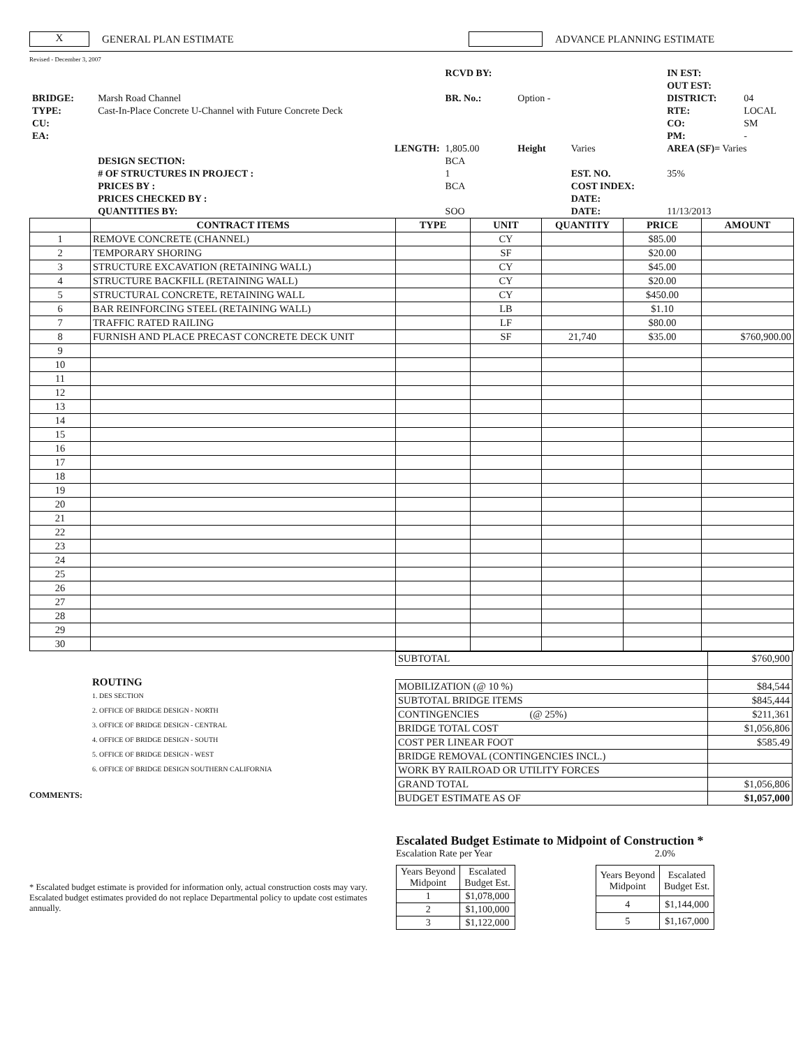X GENERAL PLAN ESTIMATE ADVANCE PLANNING ESTIMATE
Revised - December 3, 2007
| | | RCVD BY: | | | IN EST: | |
| | | | | | OUT EST: | |
| BRIDGE: | Marsh Road Channel | BR. No.: | Option - | | DISTRICT: | 04 |
| TYPE: | Cast-In-Place Concrete U-Channel with Future Concrete Deck | | | | RTE: | LOCAL |
| CU: | | | | | CO: | SM |
| EA: | | | | | PM: | - |
| | LENGTH: | 1,805.00 | Height | Varies | AREA (SF)= Varies | |
| | DESIGN SECTION: | BCA | | | | |
| | # OF STRUCTURES IN PROJECT : | 1 | | EST. NO. | 35% | |
| | PRICES BY : | BCA | | COST INDEX: | | |
| | PRICES CHECKED BY : | | | DATE: | | |
| | QUANTITIES BY: | SOO | | DATE: | 11/13/2013 | |
| | CONTRACT ITEMS | TYPE | UNIT | QUANTITY | PRICE | AMOUNT |
| --- | --- | --- | --- | --- | --- | --- |
| 1 | REMOVE CONCRETE (CHANNEL) | | CY | | $85.00 | |
| 2 | TEMPORARY SHORING | | SF | | $20.00 | |
| 3 | STRUCTURE EXCAVATION (RETAINING WALL) | | CY | | $45.00 | |
| 4 | STRUCTURE BACKFILL (RETAINING WALL) | | CY | | $20.00 | |
| 5 | STRUCTURAL CONCRETE, RETAINING WALL | | CY | | $450.00 | |
| 6 | BAR REINFORCING STEEL (RETAINING WALL) | | LB | | $1.10 | |
| 7 | TRAFFIC RATED RAILING | | LF | | $80.00 | |
| 8 | FURNISH AND PLACE PRECAST CONCRETE DECK UNIT | | SF | 21,740 | $35.00 | $760,900.00 |
| 9 | | | | | | |
| 10 | | | | | | |
| 11 | | | | | | |
| 12 | | | | | | |
| 13 | | | | | | |
| 14 | | | | | | |
| 15 | | | | | | |
| 16 | | | | | | |
| 17 | | | | | | |
| 18 | | | | | | |
| 19 | | | | | | |
| 20 | | | | | | |
| 21 | | | | | | |
| 22 | | | | | | |
| 23 | | | | | | |
| 24 | | | | | | |
| 25 | | | | | | |
| 26 | | | | | | |
| 27 | | | | | | |
| 28 | | | | | | |
| 29 | | | | | | |
| 30 | | | | | | |
ROUTING
1. DES SECTION
2. OFFICE OF BRIDGE DESIGN - NORTH
3. OFFICE OF BRIDGE DESIGN - CENTRAL
4. OFFICE OF BRIDGE DESIGN - SOUTH
5. OFFICE OF BRIDGE DESIGN - WEST
6. OFFICE OF BRIDGE DESIGN SOUTHERN CALIFORNIA
COMMENTS:
| SUBTOTAL | $760,900 |
| MOBILIZATION (@ 10 %) | $84,544 |
| SUBTOTAL BRIDGE ITEMS | $845,444 |
| CONTINGENCIES (@ 25%) | $211,361 |
| BRIDGE TOTAL COST | $1,056,806 |
| COST PER LINEAR FOOT | $585.49 |
| BRIDGE REMOVAL (CONTINGENCIES INCL.) | |
| WORK BY RAILROAD OR UTILITY FORCES | |
| GRAND TOTAL | $1,056,806 |
| BUDGET ESTIMATE AS OF | $1,057,000 |
* Escalated budget estimate is provided for information only, actual construction costs may vary. Escalated budget estimates provided do not replace Departmental policy to update cost estimates annually.
Escalated Budget Estimate to Midpoint of Construction *
Escalation Rate per Year 2.0%
| Years Beyond Midpoint | Escalated Budget Est. |
| 1 | $1,078,000 |
| 2 | $1,100,000 |
| 3 | $1,122,000 |
| Years Beyond Midpoint | Escalated Budget Est. |
| 4 | $1,144,000 |
| 5 | $1,167,000 |